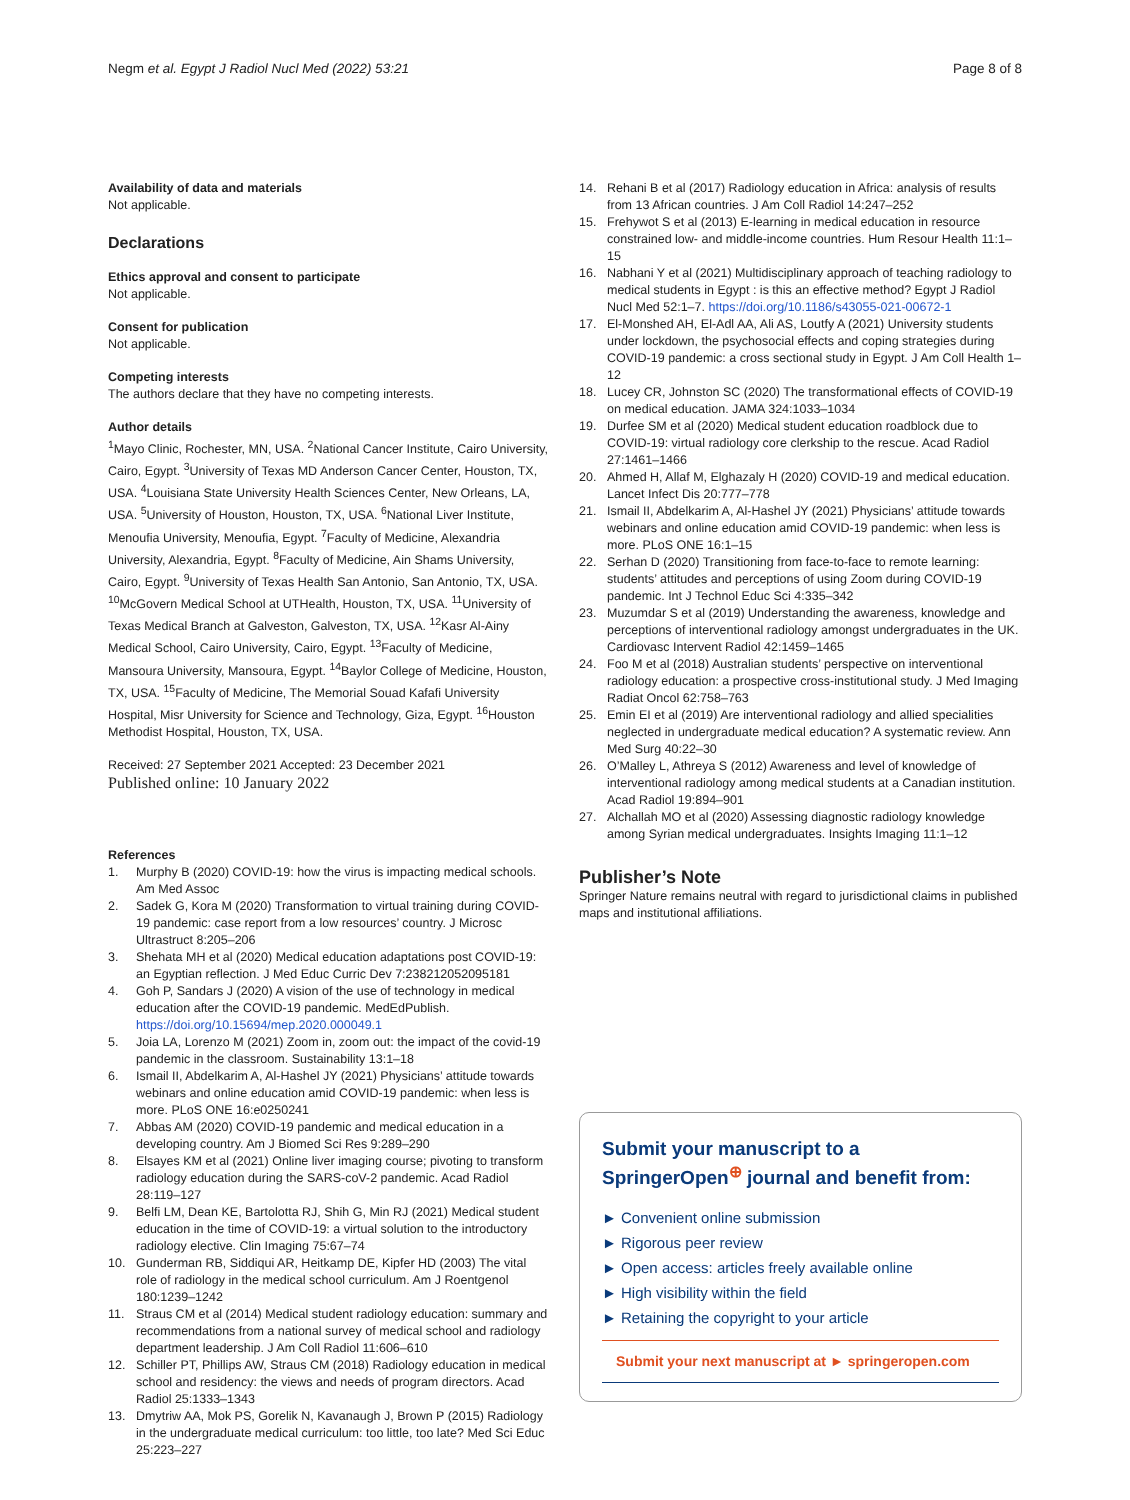Negm et al. Egypt J Radiol Nucl Med (2022) 53:21 Page 8 of 8
Availability of data and materials
Not applicable.
Declarations
Ethics approval and consent to participate
Not applicable.
Consent for publication
Not applicable.
Competing interests
The authors declare that they have no competing interests.
Author details
<sup>1</sup> Mayo Clinic, Rochester, MN, USA. <sup>2</sup>National Cancer Institute, Cairo University, Cairo, Egypt. <sup>3</sup>University of Texas MD Anderson Cancer Center, Houston, TX, USA. <sup>4</sup>Louisiana State University Health Sciences Center, New Orleans, LA, USA. <sup>5</sup>University of Houston, Houston, TX, USA. <sup>6</sup>National Liver Institute, Menoufia University, Menoufia, Egypt. <sup>7</sup>Faculty of Medicine, Alexandria University, Alexandria, Egypt. <sup>8</sup>Faculty of Medicine, Ain Shams University, Cairo, Egypt. <sup>9</sup>University of Texas Health San Antonio, San Antonio, TX, USA. <sup>10</sup>McGovern Medical School at UTHealth, Houston, TX, USA. <sup>11</sup>University of Texas Medical Branch at Galveston, Galveston, TX, USA. <sup>12</sup>Kasr Al-Ainy Medical School, Cairo University, Cairo, Egypt. <sup>13</sup>Faculty of Medicine, Mansoura University, Mansoura, Egypt. <sup>14</sup>Baylor College of Medicine, Houston, TX, USA. <sup>15</sup>Faculty of Medicine, The Memorial Souad Kafafi University Hospital, Misr University for Science and Technology, Giza, Egypt. <sup>16</sup>Houston Methodist Hospital, Houston, TX, USA.
Received: 27 September 2021 Accepted: 23 December 2021
Published online: 10 January 2022
References
1. Murphy B (2020) COVID-19: how the virus is impacting medical schools. Am Med Assoc
2. Sadek G, Kora M (2020) Transformation to virtual training during COVID-19 pandemic: case report from a low resources’ country. J Microsc Ultrastruct 8:205–206
3. Shehata MH et al (2020) Medical education adaptations post COVID-19: an Egyptian reflection. J Med Educ Curric Dev 7:238212052095181
4. Goh P, Sandars J (2020) A vision of the use of technology in medical education after the COVID-19 pandemic. MedEdPublish. https://doi.org/10.15694/mep.2020.000049.1
5. Joia LA, Lorenzo M (2021) Zoom in, zoom out: the impact of the covid-19 pandemic in the classroom. Sustainability 13:1–18
6. Ismail II, Abdelkarim A, Al-Hashel JY (2021) Physicians’ attitude towards webinars and online education amid COVID-19 pandemic: when less is more. PLoS ONE 16:e0250241
7. Abbas AM (2020) COVID-19 pandemic and medical education in a developing country. Am J Biomed Sci Res 9:289–290
8. Elsayes KM et al (2021) Online liver imaging course; pivoting to transform radiology education during the SARS-coV-2 pandemic. Acad Radiol 28:119–127
9. Belfi LM, Dean KE, Bartolotta RJ, Shih G, Min RJ (2021) Medical student education in the time of COVID-19: a virtual solution to the introductory radiology elective. Clin Imaging 75:67–74
10. Gunderman RB, Siddiqui AR, Heitkamp DE, Kipfer HD (2003) The vital role of radiology in the medical school curriculum. Am J Roentgenol 180:1239–1242
11. Straus CM et al (2014) Medical student radiology education: summary and recommendations from a national survey of medical school and radiology department leadership. J Am Coll Radiol 11:606–610
12. Schiller PT, Phillips AW, Straus CM (2018) Radiology education in medical school and residency: the views and needs of program directors. Acad Radiol 25:1333–1343
13. Dmytriw AA, Mok PS, Gorelik N, Kavanaugh J, Brown P (2015) Radiology in the undergraduate medical curriculum: too little, too late? Med Sci Educ 25:223–227
14. Rehani B et al (2017) Radiology education in Africa: analysis of results from 13 African countries. J Am Coll Radiol 14:247–252
15. Frehywot S et al (2013) E-learning in medical education in resource constrained low- and middle-income countries. Hum Resour Health 11:1–15
16. Nabhani Y et al (2021) Multidisciplinary approach of teaching radiology to medical students in Egypt : is this an effective method? Egypt J Radiol Nucl Med 52:1–7. https://doi.org/10.1186/s43055-021-00672-1
17. El-Monshed AH, El-Adl AA, Ali AS, Loutfy A (2021) University students under lockdown, the psychosocial effects and coping strategies during COVID-19 pandemic: a cross sectional study in Egypt. J Am Coll Health 1–12
18. Lucey CR, Johnston SC (2020) The transformational effects of COVID-19 on medical education. JAMA 324:1033–1034
19. Durfee SM et al (2020) Medical student education roadblock due to COVID-19: virtual radiology core clerkship to the rescue. Acad Radiol 27:1461–1466
20. Ahmed H, Allaf M, Elghazaly H (2020) COVID-19 and medical education. Lancet Infect Dis 20:777–778
21. Ismail II, Abdelkarim A, Al-Hashel JY (2021) Physicians’ attitude towards webinars and online education amid COVID-19 pandemic: when less is more. PLoS ONE 16:1–15
22. Serhan D (2020) Transitioning from face-to-face to remote learning: students’ attitudes and perceptions of using Zoom during COVID-19 pandemic. Int J Technol Educ Sci 4:335–342
23. Muzumdar S et al (2019) Understanding the awareness, knowledge and perceptions of interventional radiology amongst undergraduates in the UK. Cardiovasc Intervent Radiol 42:1459–1465
24. Foo M et al (2018) Australian students’ perspective on interventional radiology education: a prospective cross-institutional study. J Med Imaging Radiat Oncol 62:758–763
25. Emin EI et al (2019) Are interventional radiology and allied specialities neglected in undergraduate medical education? A systematic review. Ann Med Surg 40:22–30
26. O’Malley L, Athreya S (2012) Awareness and level of knowledge of interventional radiology among medical students at a Canadian institution. Acad Radiol 19:894–901
27. Alchallah MO et al (2020) Assessing diagnostic radiology knowledge among Syrian medical undergraduates. Insights Imaging 11:1–12
Publisher’s Note
Springer Nature remains neutral with regard to jurisdictional claims in published maps and institutional affiliations.
Submit your manuscript to a SpringerOpen<sup>⊕</sup> journal and benefit from:
► Convenient online submission
► Rigorous peer review
► Open access: articles freely available online
► High visibility within the field
► Retaining the copyright to your article
Submit your next manuscript at ► springeropen.com